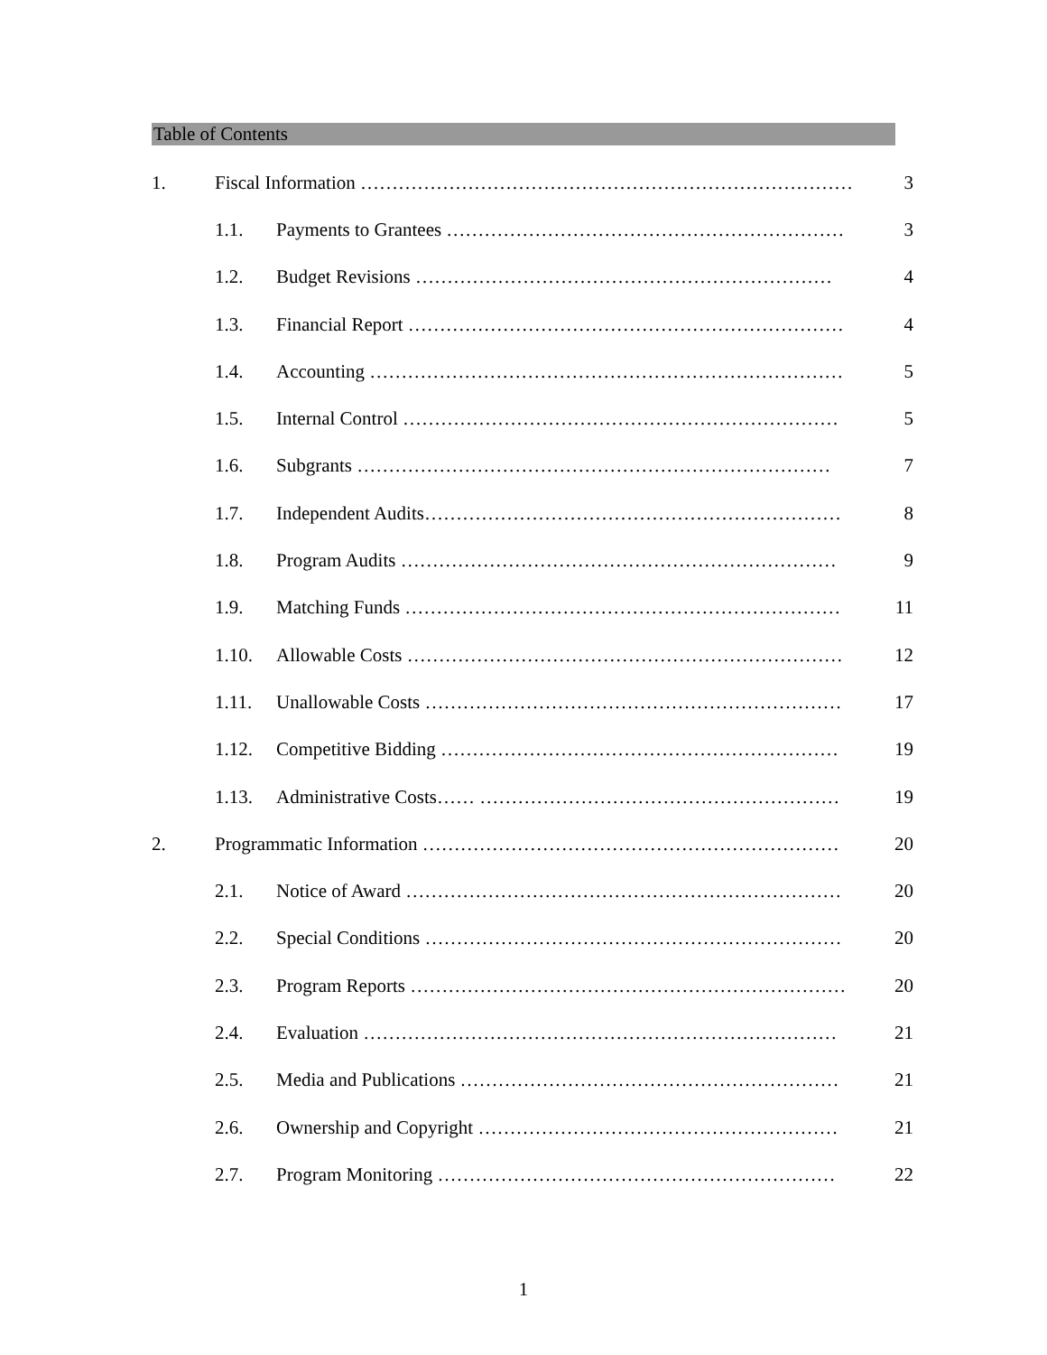Table of Contents
1. Fiscal Information …………………………………………………………………… 3
1.1. Payments to Grantees ……………………………………………………… 3
1.2. Budget Revisions ………………………………………………………… 4
1.3. Financial Report …………………………………………………………… 4
1.4. Accounting ………………………………………………………………… 5
1.5. Internal Control …………………………………………………………… 5
1.6. Subgrants ………………………………………………………………… 7
1.7. Independent Audits………………………………………………………… 8
1.8. Program Audits …………………………………………………………… 9
1.9. Matching Funds …………………………………………………………… 11
1.10. Allowable Costs …………………………………………………………… 12
1.11. Unallowable Costs ………………………………………………………… 17
1.12. Competitive Bidding ……………………………………………………… 19
1.13. Administrative Costs…… ………………………………………………… 19
2. Programmatic Information ………………………………………………………… 20
2.1. Notice of Award …………………………………………………………… 20
2.2. Special Conditions ………………………………………………………… 20
2.3. Program Reports …………………………………………………………… 20
2.4. Evaluation ………………………………………………………………… 21
2.5. Media and Publications …………………………………………………… 21
2.6. Ownership and Copyright ………………………………………………… 21
2.7. Program Monitoring ……………………………………………………… 22
1